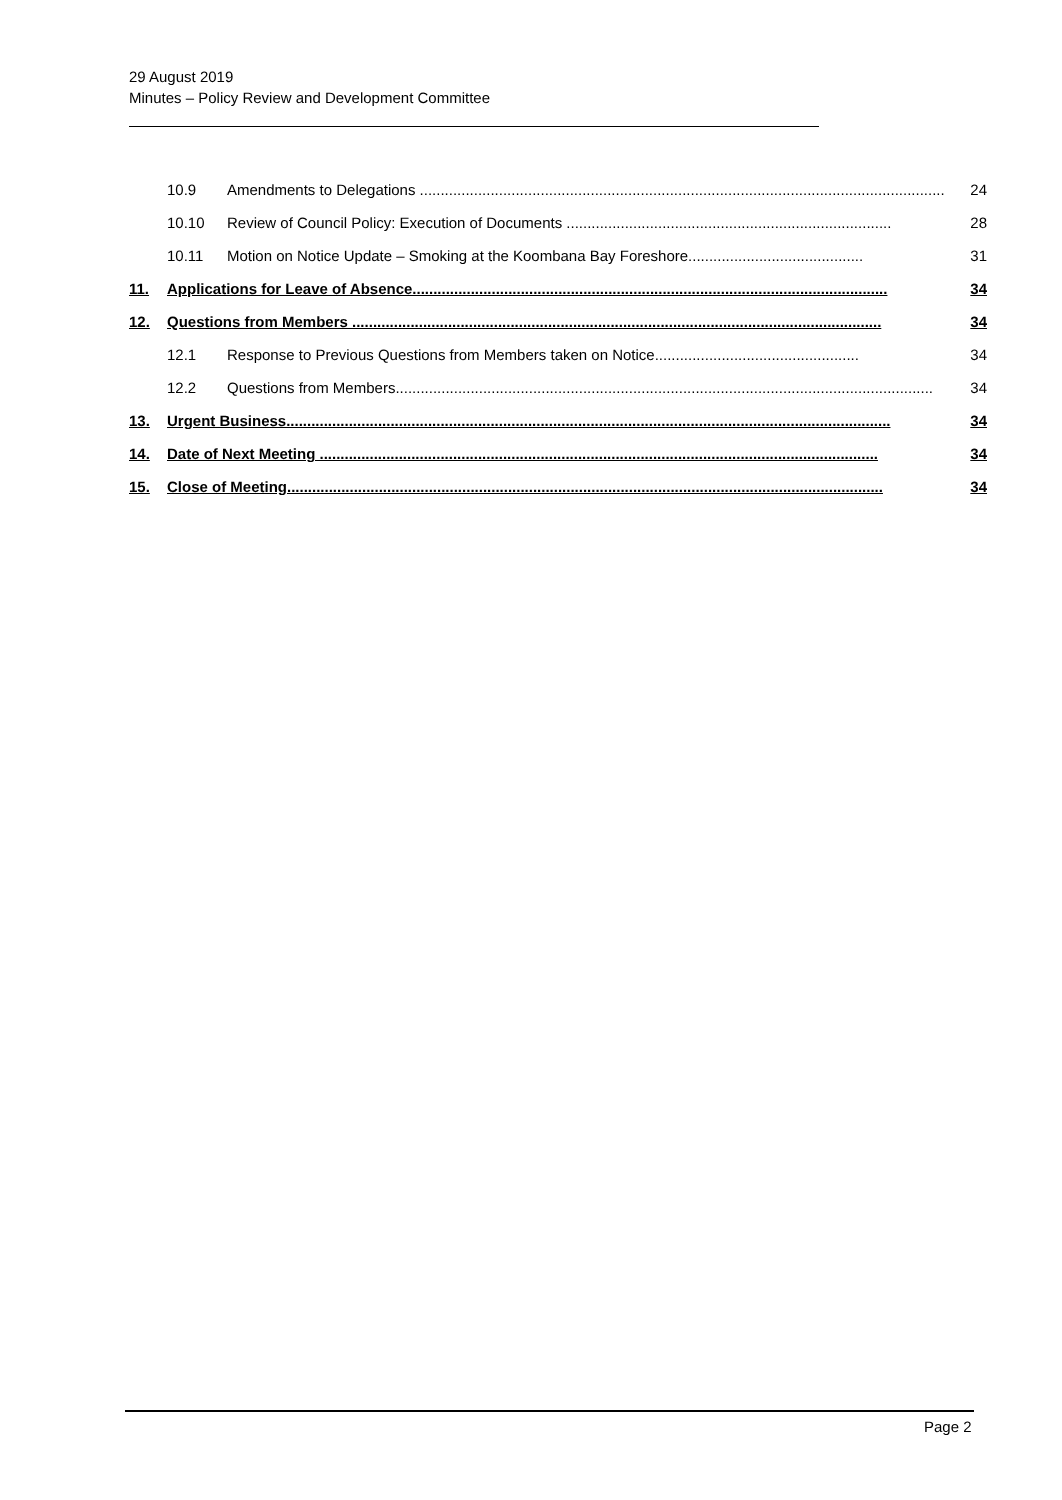29 August 2019
Minutes – Policy Review and Development Committee
10.9 Amendments to Delegations .............................................................................................................................. 24
10.10 Review of Council Policy: Execution of Documents .............................................................................. 28
10.11 Motion on Notice Update – Smoking at the Koombana Bay Foreshore.......................................... 31
11. Applications for Leave of Absence.................................................................................................................. 34
12. Questions from Members ............................................................................................................................... 34
12.1 Response to Previous Questions from Members taken on Notice................................................. 34
12.2 Questions from Members................................................................................................................................. 34
13. Urgent Business................................................................................................................................................. 34
14. Date of Next Meeting ...................................................................................................................................... 34
15. Close of Meeting............................................................................................................................................... 34
Page 2